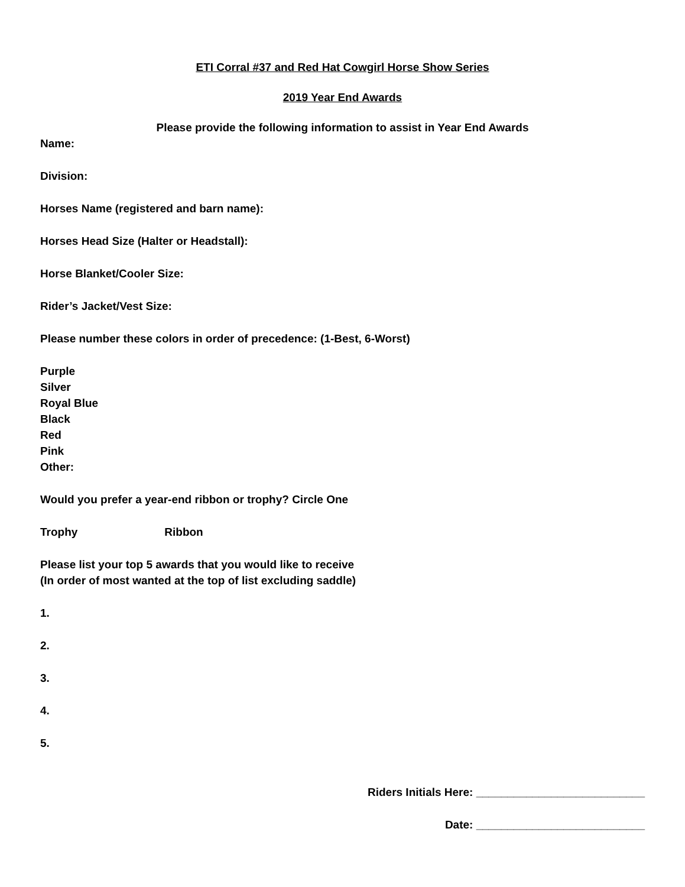ETI Corral #37 and Red Hat Cowgirl Horse Show Series
2019 Year End Awards
Please provide the following information to assist in Year End Awards
Name:
Division:
Horses Name (registered and barn name):
Horses Head Size (Halter or Headstall):
Horse Blanket/Cooler Size:
Rider’s Jacket/Vest Size:
Please number these colors in order of precedence: (1-Best, 6-Worst)
Purple
Silver
Royal Blue
Black
Red
Pink
Other:
Would you prefer a year-end ribbon or trophy? Circle One
Trophy Ribbon
Please list your top 5 awards that you would like to receive
(In order of most wanted at the top of list excluding saddle)
1.
2.
3.
4.
5.
Riders Initials Here: ___________________________
Date: ___________________________